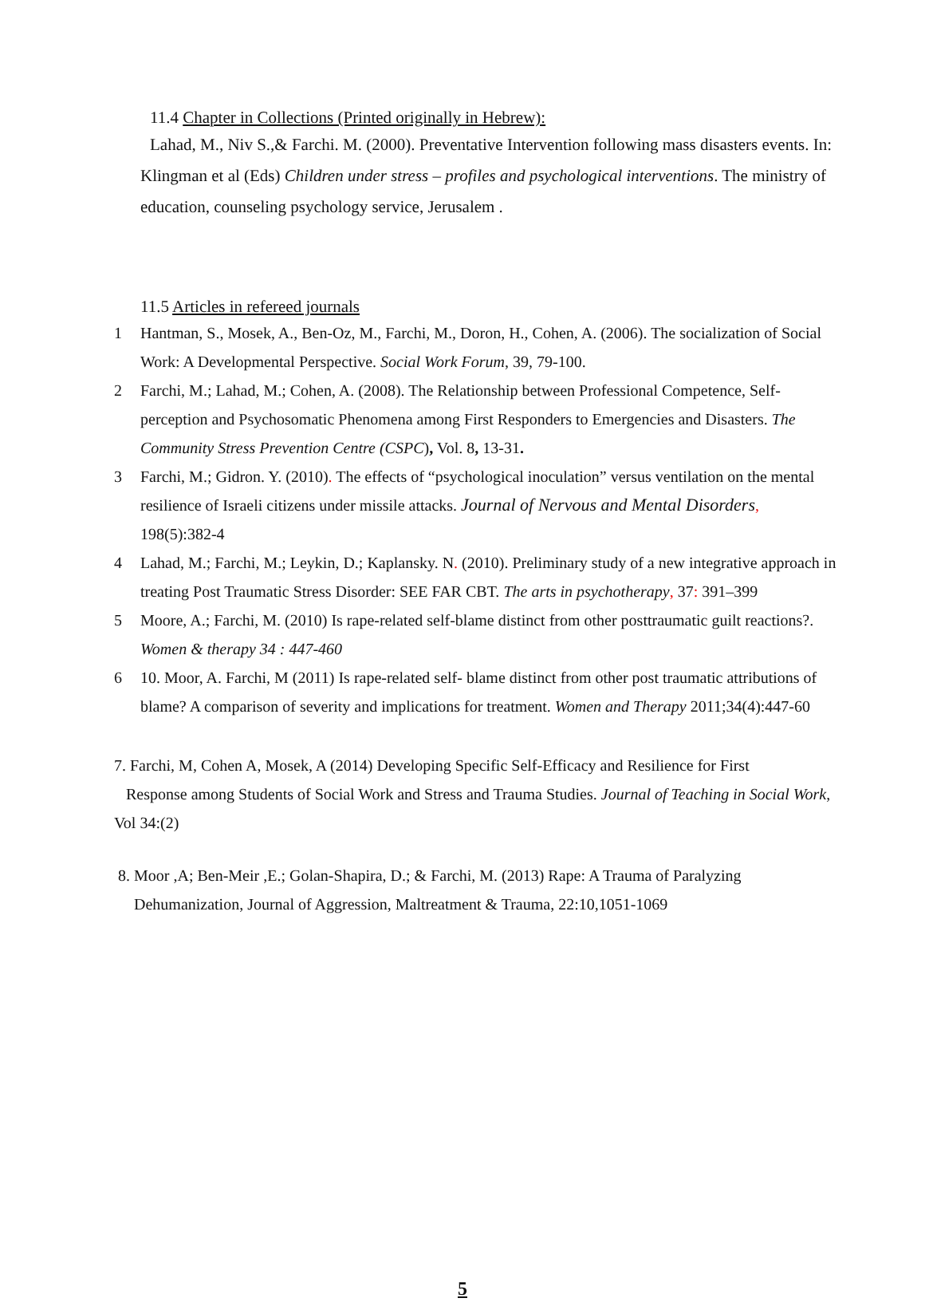11.4 Chapter in Collections (Printed originally in Hebrew):
Lahad, M., Niv S.,& Farchi. M. (2000). Preventative Intervention following mass disasters events. In: Klingman et al (Eds) Children under stress – profiles and psychological interventions. The ministry of education, counseling psychology service, Jerusalem .
11.5 Articles in refereed journals
1 Hantman, S., Mosek, A., Ben-Oz, M., Farchi, M., Doron, H., Cohen, A. (2006). The socialization of Social Work: A Developmental Perspective. Social Work Forum, 39, 79-100.
2 Farchi, M.; Lahad, M.; Cohen, A. (2008). The Relationship between Professional Competence, Self-perception and Psychosomatic Phenomena among First Responders to Emergencies and Disasters. The Community Stress Prevention Centre (CSPC), Vol. 8, 13-31.
3 Farchi, M.; Gidron. Y. (2010). The effects of “psychological inoculation” versus ventilation on the mental resilience of Israeli citizens under missile attacks. Journal of Nervous and Mental Disorders, 198(5):382-4
4 Lahad, M.; Farchi, M.; Leykin, D.; Kaplansky. N. (2010). Preliminary study of a new integrative approach in treating Post Traumatic Stress Disorder: SEE FAR CBT. The arts in psychotherapy, 37: 391–399
5 Moore, A.; Farchi, M. (2010) Is rape-related self-blame distinct from other posttraumatic guilt reactions?. Women & therapy 34 : 447-460
6 10. Moor, A. Farchi, M (2011) Is rape-related self- blame distinct from other post traumatic attributions of blame? A comparison of severity and implications for treatment. Women and Therapy 2011;34(4):447-60
7. Farchi, M, Cohen A, Mosek, A (2014) Developing Specific Self-Efficacy and Resilience for First
Response among Students of Social Work and Stress and Trauma Studies. Journal of Teaching in Social Work, Vol 34:(2)
8. Moor ,A; Ben-Meir ,E.; Golan-Shapira, D.; & Farchi, M. (2013) Rape: A Trauma of Paralyzing
Dehumanization, Journal of Aggression, Maltreatment & Trauma, 22:10,1051-1069
5